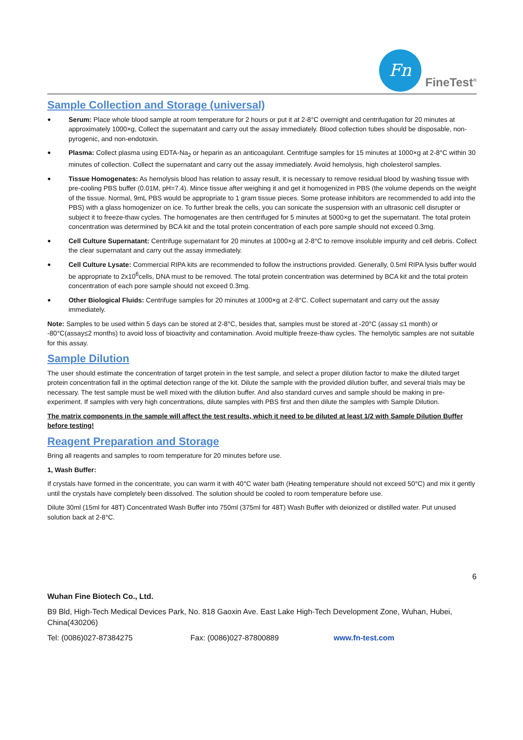Fn
FineTest<sup>®</sup>
Sample Collection and Storage (universal)
● Serum: Place whole blood sample at room temperature for 2 hours or put it at 2-8°C overnight and centrifugation for 20 minutes at approximately 1000×g, Collect the supernatant and carry out the assay immediately. Blood collection tubes should be disposable, non-pyrogenic, and non-endotoxin.
● Plasma: Collect plasma using EDTA-Na<sub>2</sub> or heparin as an anticoagulant. Centrifuge samples for 15 minutes at 1000×g at 2-8°C within 30 minutes of collection. Collect the supernatant and carry out the assay immediately. Avoid hemolysis, high cholesterol samples.
● Tissue Homogenates: As hemolysis blood has relation to assay result, it is necessary to remove residual blood by washing tissue with pre-cooling PBS buffer (0.01M, pH=7.4). Mince tissue after weighing it and get it homogenized in PBS (the volume depends on the weight of the tissue. Normal, 9mL PBS would be appropriate to 1 gram tissue pieces. Some protease inhibitors are recommended to add into the PBS) with a glass homogenizer on ice. To further break the cells, you can sonicate the suspension with an ultrasonic cell disrupter or subject it to freeze-thaw cycles. The homogenates are then centrifuged for 5 minutes at 5000×g to get the supernatant. The total protein concentration was determined by BCA kit and the total protein concentration of each pore sample should not exceed 0.3mg.
● Cell Culture Supernatant: Centrifuge supernatant for 20 minutes at 1000×g at 2-8°C to remove insoluble impurity and cell debris. Collect the clear supernatant and carry out the assay immediately.
● Cell Culture Lysate: Commercial RIPA kits are recommended to follow the instructions provided. Generally, 0.5ml RIPA lysis buffer would be appropriate to 2x10<sup>6</sup>cells, DNA must to be removed. The total protein concentration was determined by BCA kit and the total protein concentration of each pore sample should not exceed 0.3mg.
● Other Biological Fluids: Centrifuge samples for 20 minutes at 1000×g at 2-8°C. Collect supernatant and carry out the assay immediately.
Note: Samples to be used within 5 days can be stored at 2-8°C, besides that, samples must be stored at -20°C (assay ≤1 month) or -80°C(assay≤2 months) to avoid loss of bioactivity and contamination. Avoid multiple freeze-thaw cycles. The hemolytic samples are not suitable for this assay.
Sample Dilution
The user should estimate the concentration of target protein in the test sample, and select a proper dilution factor to make the diluted target protein concentration fall in the optimal detection range of the kit. Dilute the sample with the provided dilution buffer, and several trials may be necessary. The test sample must be well mixed with the dilution buffer. And also standard curves and sample should be making in pre-experiment. If samples with very high concentrations, dilute samples with PBS first and then dilute the samples with Sample Dilution.
The matrix components in the sample will affect the test results, which it need to be diluted at least 1/2 with Sample Dilution Buffer before testing!
Reagent Preparation and Storage
Bring all reagents and samples to room temperature for 20 minutes before use.
1, Wash Buffer:
If crystals have formed in the concentrate, you can warm it with 40°C water bath (Heating temperature should not exceed 50°C) and mix it gently until the crystals have completely been dissolved. The solution should be cooled to room temperature before use.
Dilute 30ml (15ml for 48T) Concentrated Wash Buffer into 750ml (375ml for 48T) Wash Buffer with deionized or distilled water. Put unused solution back at 2-8°C.
6
Wuhan Fine Biotech Co., Ltd.
B9 Bld, High-Tech Medical Devices Park, No. 818 Gaoxin Ave. East Lake High-Tech Development Zone, Wuhan, Hubei, China(430206)
Tel: (0086)027-87384275 Fax: (0086)027-87800889 www.fn-test.com